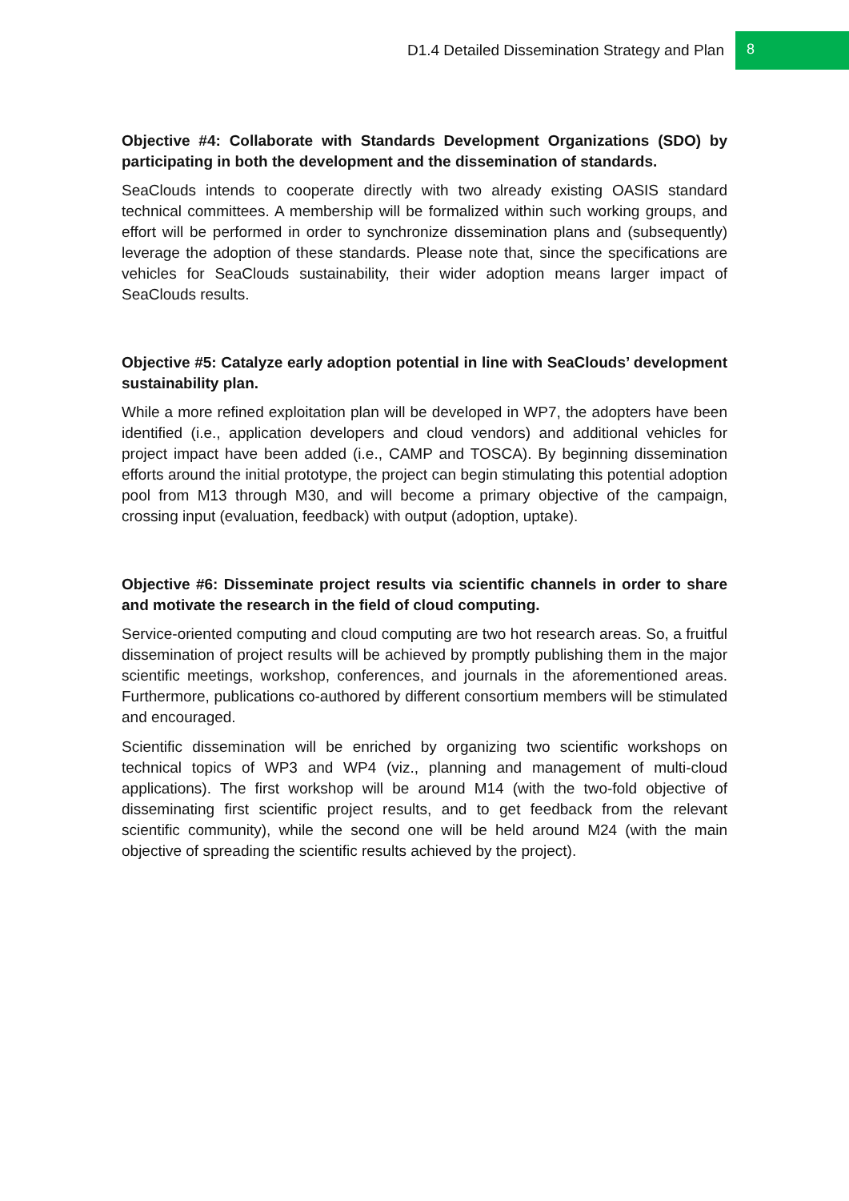D1.4 Detailed Dissemination Strategy and Plan 8
Objective #4: Collaborate with Standards Development Organizations (SDO) by participating in both the development and the dissemination of standards.
SeaClouds intends to cooperate directly with two already existing OASIS standard technical committees. A membership will be formalized within such working groups, and effort will be performed in order to synchronize dissemination plans and (subsequently) leverage the adoption of these standards. Please note that, since the specifications are vehicles for SeaClouds sustainability, their wider adoption means larger impact of SeaClouds results.
Objective #5: Catalyze early adoption potential in line with SeaClouds’ development sustainability plan.
While a more refined exploitation plan will be developed in WP7, the adopters have been identified (i.e., application developers and cloud vendors) and additional vehicles for project impact have been added (i.e., CAMP and TOSCA). By beginning dissemination efforts around the initial prototype, the project can begin stimulating this potential adoption pool from M13 through M30, and will become a primary objective of the campaign, crossing input (evaluation, feedback) with output (adoption, uptake).
Objective #6: Disseminate project results via scientific channels in order to share and motivate the research in the field of cloud computing.
Service-oriented computing and cloud computing are two hot research areas. So, a fruitful dissemination of project results will be achieved by promptly publishing them in the major scientific meetings, workshop, conferences, and journals in the aforementioned areas. Furthermore, publications co-authored by different consortium members will be stimulated and encouraged.
Scientific dissemination will be enriched by organizing two scientific workshops on technical topics of WP3 and WP4 (viz., planning and management of multi-cloud applications). The first workshop will be around M14 (with the two-fold objective of disseminating first scientific project results, and to get feedback from the relevant scientific community), while the second one will be held around M24 (with the main objective of spreading the scientific results achieved by the project).